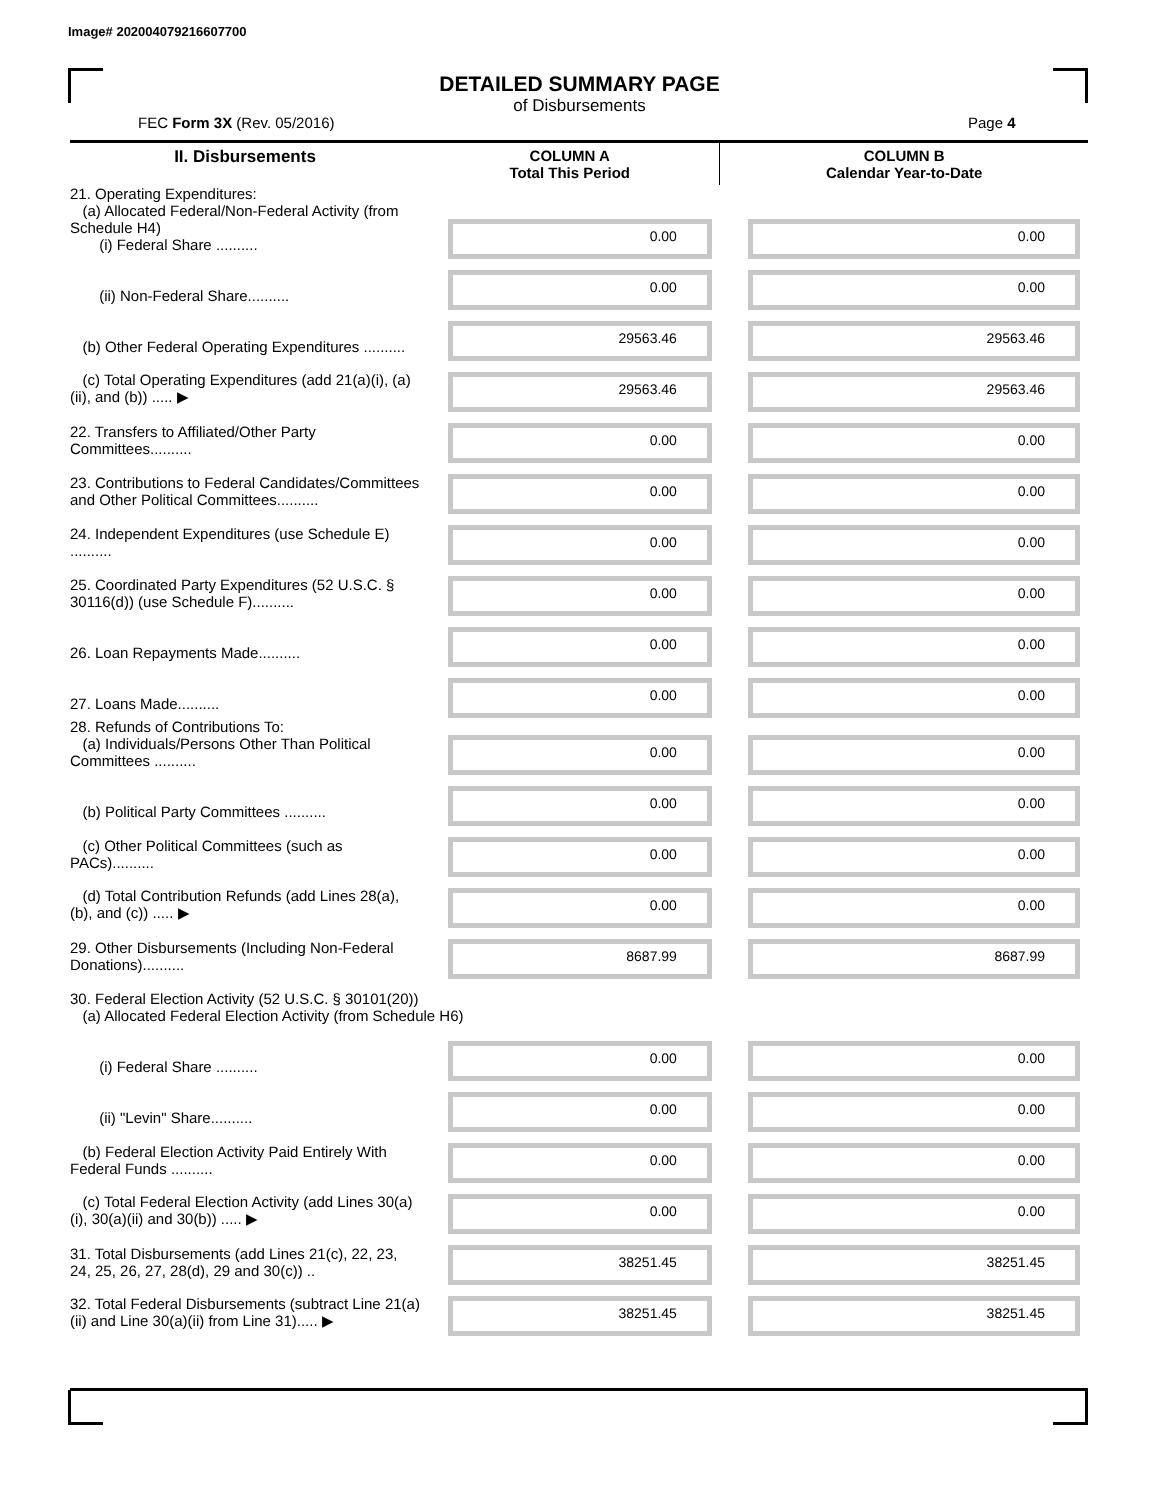Image# 202004079216607700
DETAILED SUMMARY PAGE
of Disbursements
FEC Form 3X (Rev. 05/2016) Page 4
| II. Disbursements | COLUMN A Total This Period | COLUMN B Calendar Year-to-Date |
| --- | --- | --- |
| 21. Operating Expenditures: (a) Allocated Federal/Non-Federal Activity (from Schedule H4) (i) Federal Share .......... | 0.00 | 0.00 |
| (ii) Non-Federal Share.......... | 0.00 | 0.00 |
| (b) Other Federal Operating Expenditures .......... | 29563.46 | 29563.46 |
| (c) Total Operating Expenditures (add 21(a)(i), (a)(ii), and (b)) ..... ▶ | 29563.46 | 29563.46 |
| 22. Transfers to Affiliated/Other Party Committees.......... | 0.00 | 0.00 |
| 23. Contributions to Federal Candidates/Committees and Other Political Committees.......... | 0.00 | 0.00 |
| 24. Independent Expenditures (use Schedule E) .......... | 0.00 | 0.00 |
| 25. Coordinated Party Expenditures (52 U.S.C. § 30116(d)) (use Schedule F).......... | 0.00 | 0.00 |
| 26. Loan Repayments Made.......... | 0.00 | 0.00 |
| 27. Loans Made.......... | 0.00 | 0.00 |
| 28. Refunds of Contributions To: (a) Individuals/Persons Other Than Political Committees .......... | 0.00 | 0.00 |
| (b) Political Party Committees .......... | 0.00 | 0.00 |
| (c) Other Political Committees (such as PACs).......... | 0.00 | 0.00 |
| (d) Total Contribution Refunds (add Lines 28(a), (b), and (c)) ..... ▶ | 0.00 | 0.00 |
| 29. Other Disbursements (Including Non-Federal Donations).......... | 8687.99 | 8687.99 |
| 30. Federal Election Activity (52 U.S.C. § 30101(20)) (a) Allocated Federal Election Activity (from Schedule H6) | | |
| (i) Federal Share .......... | 0.00 | 0.00 |
| (ii) "Levin" Share.......... | 0.00 | 0.00 |
| (b) Federal Election Activity Paid Entirely With Federal Funds .......... | 0.00 | 0.00 |
| (c) Total Federal Election Activity (add Lines 30(a)(i), 30(a)(ii) and 30(b)) ..... ▶ | 0.00 | 0.00 |
| 31. Total Disbursements (add Lines 21(c), 22, 23, 24, 25, 26, 27, 28(d), 29 and 30(c)) .. | 38251.45 | 38251.45 |
| 32. Total Federal Disbursements (subtract Line 21(a)(ii) and Line 30(a)(ii) from Line 31)..... ▶ | 38251.45 | 38251.45 |